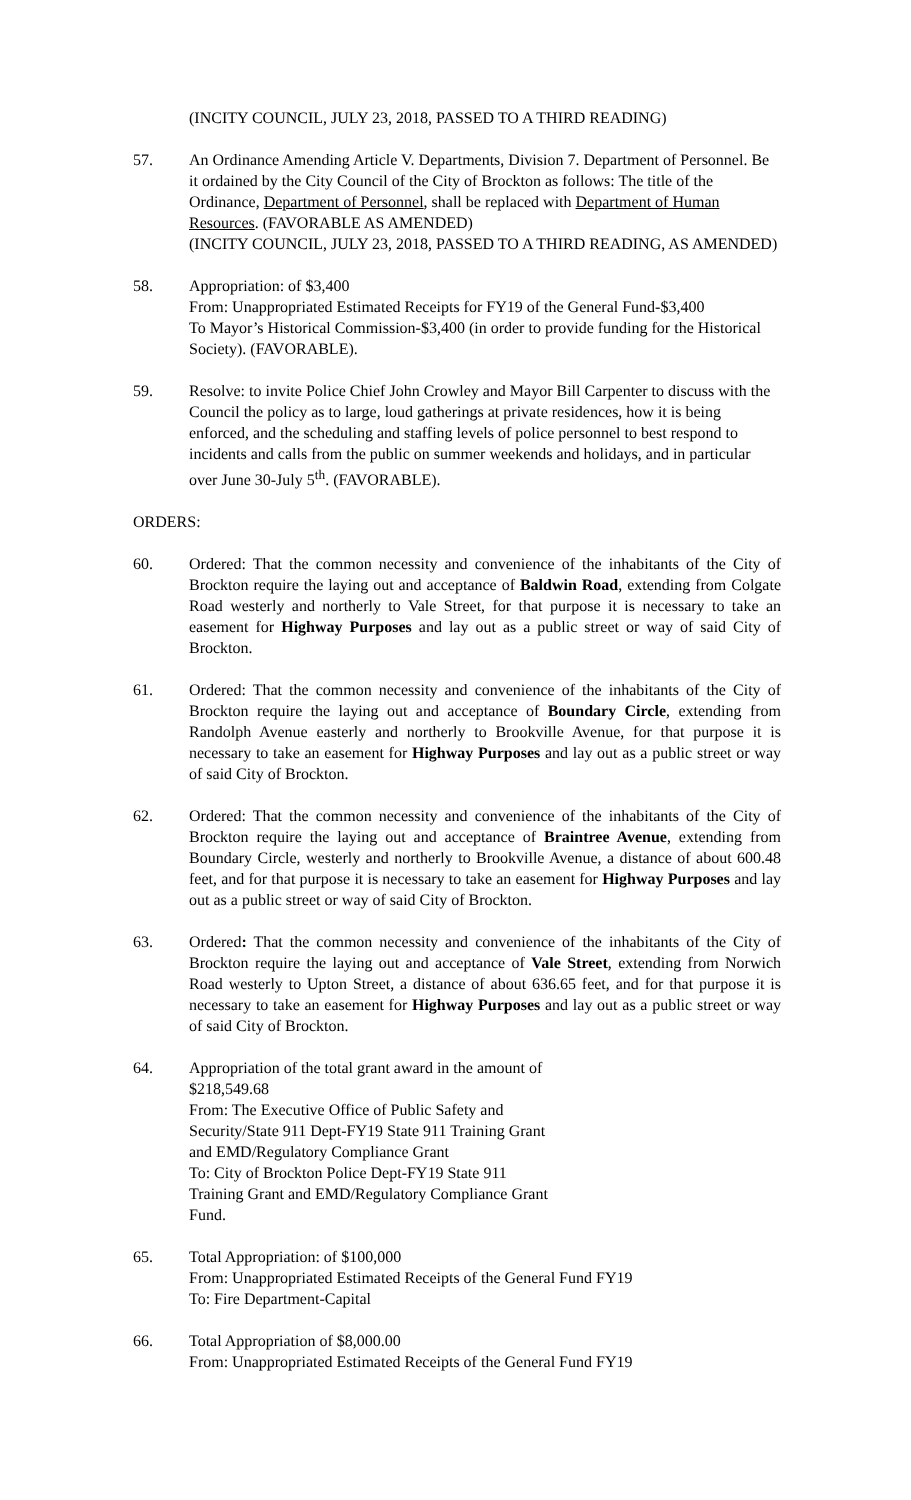(INCITY COUNCIL, JULY 23, 2018, PASSED TO A THIRD READING)
57. An Ordinance Amending Article V. Departments, Division 7. Department of Personnel. Be it ordained by the City Council of the City of Brockton as follows: The title of the Ordinance, Department of Personnel, shall be replaced with Department of Human Resources. (FAVORABLE AS AMENDED)
(INCITY COUNCIL, JULY 23, 2018, PASSED TO A THIRD READING, AS AMENDED)
58. Appropriation: of $3,400
From: Unappropriated Estimated Receipts for FY19 of the General Fund-$3,400
To Mayor’s Historical Commission-$3,400 (in order to provide funding for the Historical Society). (FAVORABLE).
59. Resolve: to invite Police Chief John Crowley and Mayor Bill Carpenter to discuss with the Council the policy as to large, loud gatherings at private residences, how it is being enforced, and the scheduling and staffing levels of police personnel to best respond to incidents and calls from the public on summer weekends and holidays, and in particular over June 30-July 5<sup>th</sup>. (FAVORABLE).
ORDERS:
60. Ordered: That the common necessity and convenience of the inhabitants of the City of Brockton require the laying out and acceptance of Baldwin Road, extending from Colgate Road westerly and northerly to Vale Street, for that purpose it is necessary to take an easement for Highway Purposes and lay out as a public street or way of said City of Brockton.
61. Ordered: That the common necessity and convenience of the inhabitants of the City of Brockton require the laying out and acceptance of Boundary Circle, extending from Randolph Avenue easterly and northerly to Brookville Avenue, for that purpose it is necessary to take an easement for Highway Purposes and lay out as a public street or way of said City of Brockton.
62. Ordered: That the common necessity and convenience of the inhabitants of the City of Brockton require the laying out and acceptance of Braintree Avenue, extending from Boundary Circle, westerly and northerly to Brookville Avenue, a distance of about 600.48 feet, and for that purpose it is necessary to take an easement for Highway Purposes and lay out as a public street or way of said City of Brockton.
63. Ordered: That the common necessity and convenience of the inhabitants of the City of Brockton require the laying out and acceptance of Vale Street, extending from Norwich Road westerly to Upton Street, a distance of about 636.65 feet, and for that purpose it is necessary to take an easement for Highway Purposes and lay out as a public street or way of said City of Brockton.
64. Appropriation of the total grant award in the amount of $218,549.68
From: The Executive Office of Public Safety and Security/State 911 Dept-FY19 State 911 Training Grant and EMD/Regulatory Compliance Grant
To: City of Brockton Police Dept-FY19 State 911 Training Grant and EMD/Regulatory Compliance Grant Fund.
65. Total Appropriation: of $100,000
From: Unappropriated Estimated Receipts of the General Fund FY19
To: Fire Department-Capital
66. Total Appropriation of $8,000.00
From: Unappropriated Estimated Receipts of the General Fund FY19